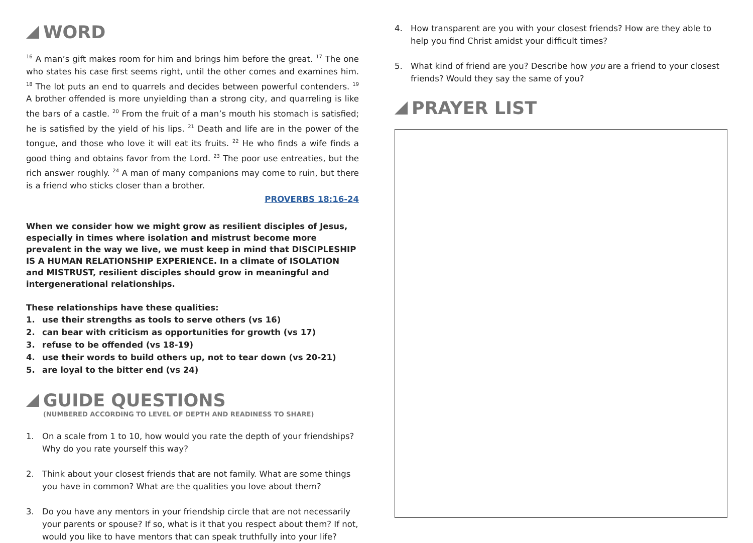WORD
<sup>16</sup> A man’s gift makes room for him and brings him before the great. <sup>17</sup> The one who states his case first seems right, until the other comes and examines him. <sup>18</sup> The lot puts an end to quarrels and decides between powerful contenders. <sup>19</sup> A brother offended is more unyielding than a strong city, and quarreling is like the bars of a castle. <sup>20</sup> From the fruit of a man’s mouth his stomach is satisfied; he is satisfied by the yield of his lips. <sup>21</sup> Death and life are in the power of the tongue, and those who love it will eat its fruits. <sup>22</sup> He who finds a wife finds a good thing and obtains favor from the Lord. <sup>23</sup> The poor use entreaties, but the rich answer roughly. <sup>24</sup> A man of many companions may come to ruin, but there is a friend who sticks closer than a brother.
PROVERBS 18:16-24
When we consider how we might grow as resilient disciples of Jesus, especially in times where isolation and mistrust become more prevalent in the way we live, we must keep in mind that DISCIPLESHIP IS A HUMAN RELATIONSHIP EXPERIENCE. In a climate of ISOLATION and MISTRUST, resilient disciples should grow in meaningful and intergenerational relationships.
These relationships have these qualities:
1. use their strengths as tools to serve others (vs 16)
2. can bear with criticism as opportunities for growth (vs 17)
3. refuse to be offended (vs 18-19)
4. use their words to build others up, not to tear down (vs 20-21)
5. are loyal to the bitter end (vs 24)
GUIDE QUESTIONS
(NUMBERED ACCORDING TO LEVEL OF DEPTH AND READINESS TO SHARE)
1. On a scale from 1 to 10, how would you rate the depth of your friendships? Why do you rate yourself this way?
2. Think about your closest friends that are not family. What are some things you have in common? What are the qualities you love about them?
3. Do you have any mentors in your friendship circle that are not necessarily your parents or spouse? If so, what is it that you respect about them? If not, would you like to have mentors that can speak truthfully into your life?
4. How transparent are you with your closest friends? How are they able to help you find Christ amidst your difficult times?
5. What kind of friend are you? Describe how you are a friend to your closest friends? Would they say the same of you?
PRAYER LIST